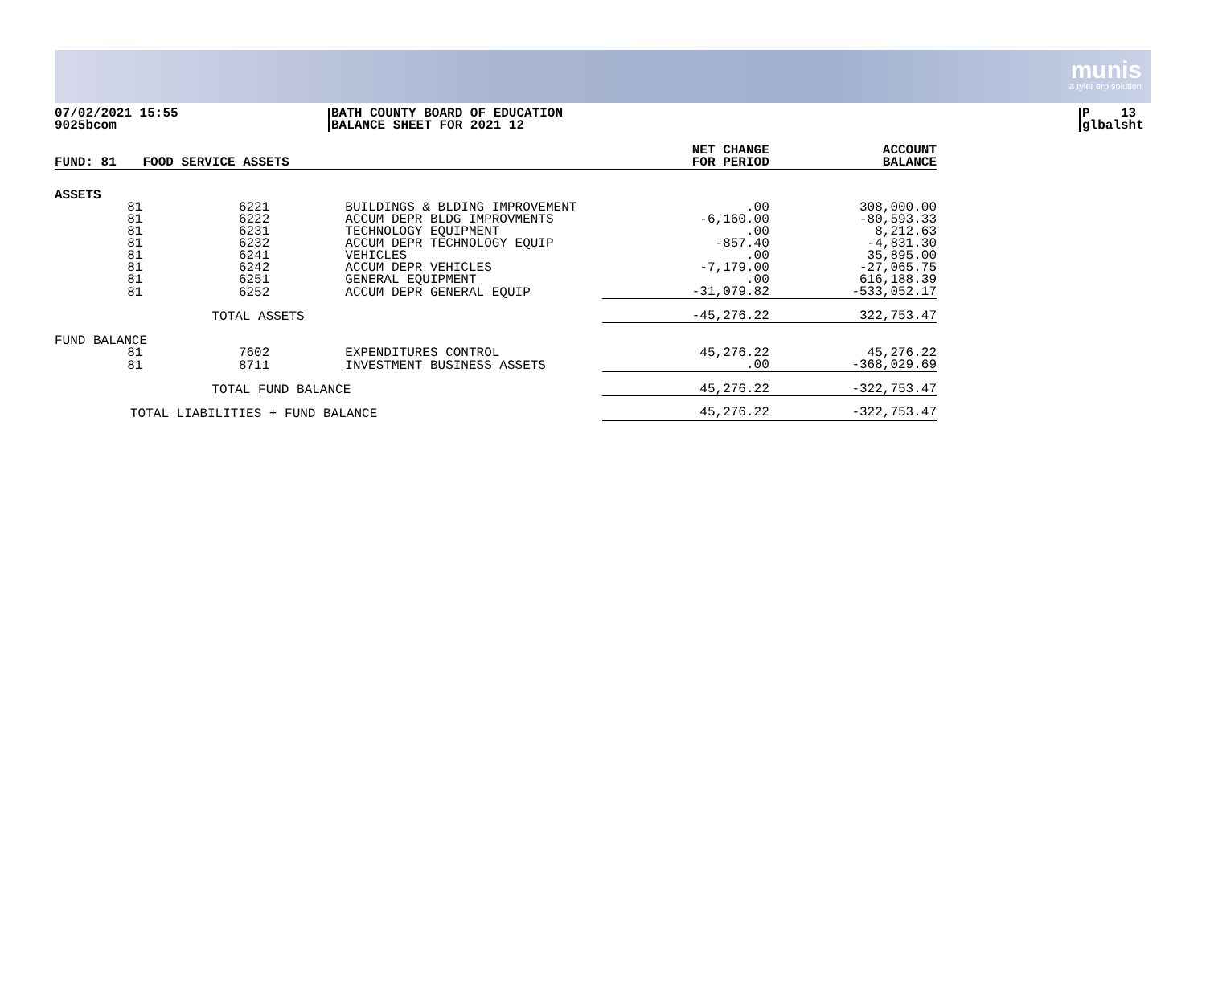munis
a tyler erp solution
07/02/2021 15:55
9025bcom
BATH COUNTY BOARD OF EDUCATION
BALANCE SHEET FOR 2021 12
P 13
glbalsht
| FUND: 81 | FOOD SERVICE ASSETS | | | NET CHANGE FOR PERIOD | ACCOUNT BALANCE |
| --- | --- | --- | --- | --- | --- |
| ASSETS | | | | | |
| 81 | 6221 | BUILDINGS & BLDING IMPROVEMENT | | .00 | 308,000.00 |
| 81 | 6222 | ACCUM DEPR BLDG IMPROVMENTS | | -6,160.00 | -80,593.33 |
| 81 | 6231 | TECHNOLOGY EQUIPMENT | | .00 | 8,212.63 |
| 81 | 6232 | ACCUM DEPR TECHNOLOGY EQUIP | | -857.40 | -4,831.30 |
| 81 | 6241 | VEHICLES | | .00 | 35,895.00 |
| 81 | 6242 | ACCUM DEPR VEHICLES | | -7,179.00 | -27,065.75 |
| 81 | 6251 | GENERAL EQUIPMENT | | .00 | 616,188.39 |
| 81 | 6252 | ACCUM DEPR GENERAL EQUIP | | -31,079.82 | -533,052.17 |
| | TOTAL ASSETS | | | -45,276.22 | 322,753.47 |
| FUND BALANCE | | | | | |
| 81 | 7602 | EXPENDITURES CONTROL | | 45,276.22 | 45,276.22 |
| 81 | 8711 | INVESTMENT BUSINESS ASSETS | | .00 | -368,029.69 |
| | TOTAL FUND BALANCE | | | 45,276.22 | -322,753.47 |
| TOTAL LIABILITIES + FUND BALANCE | | | | 45,276.22 | -322,753.47 |